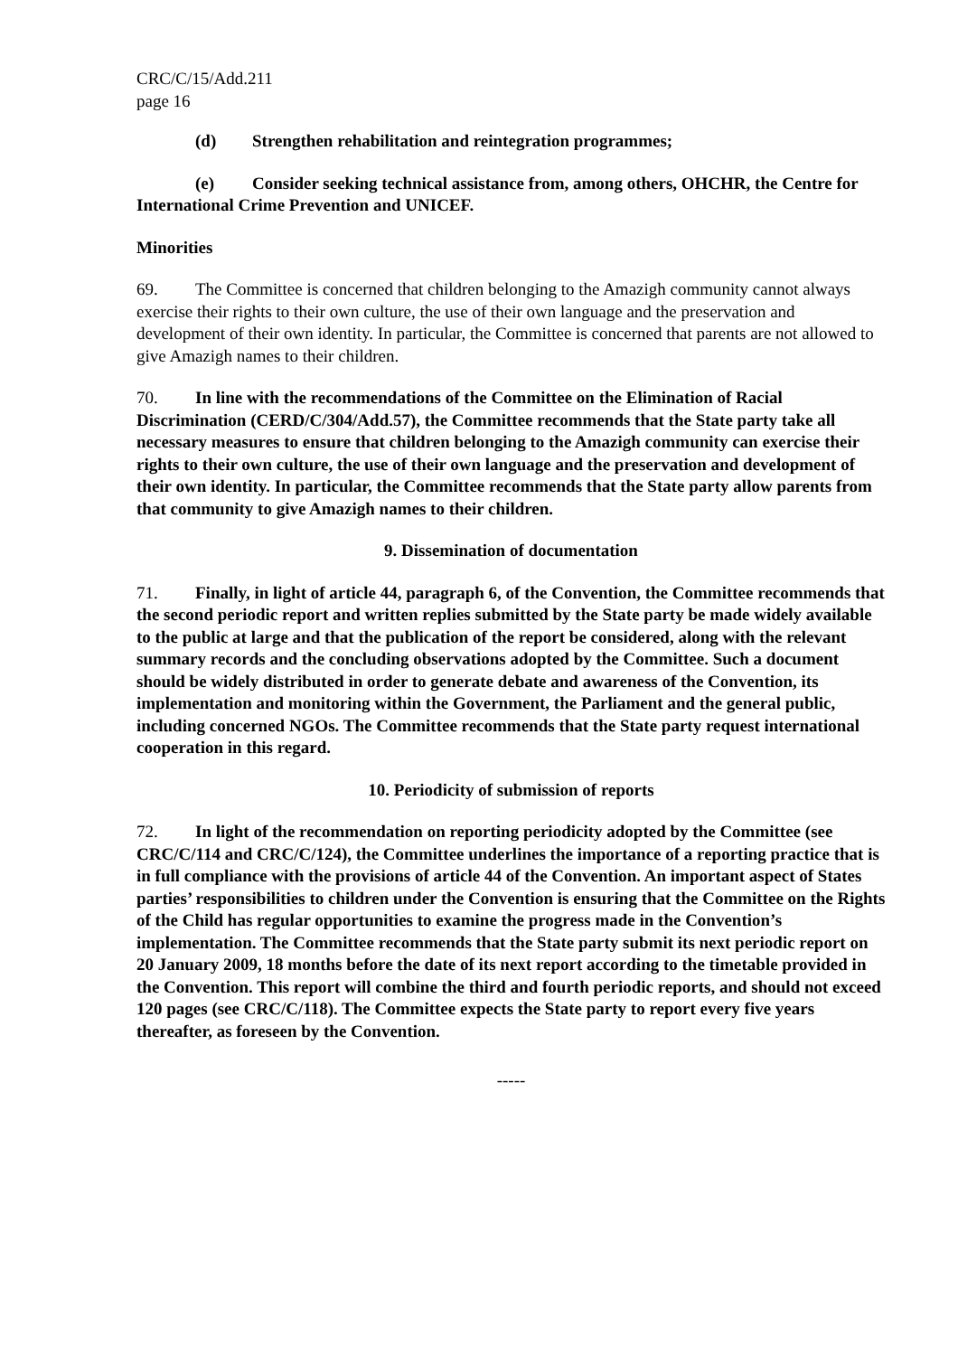CRC/C/15/Add.211
page 16
(d) Strengthen rehabilitation and reintegration programmes;
(e) Consider seeking technical assistance from, among others, OHCHR, the Centre for International Crime Prevention and UNICEF.
Minorities
69. The Committee is concerned that children belonging to the Amazigh community cannot always exercise their rights to their own culture, the use of their own language and the preservation and development of their own identity. In particular, the Committee is concerned that parents are not allowed to give Amazigh names to their children.
70. In line with the recommendations of the Committee on the Elimination of Racial Discrimination (CERD/C/304/Add.57), the Committee recommends that the State party take all necessary measures to ensure that children belonging to the Amazigh community can exercise their rights to their own culture, the use of their own language and the preservation and development of their own identity. In particular, the Committee recommends that the State party allow parents from that community to give Amazigh names to their children.
9. Dissemination of documentation
71. Finally, in light of article 44, paragraph 6, of the Convention, the Committee recommends that the second periodic report and written replies submitted by the State party be made widely available to the public at large and that the publication of the report be considered, along with the relevant summary records and the concluding observations adopted by the Committee. Such a document should be widely distributed in order to generate debate and awareness of the Convention, its implementation and monitoring within the Government, the Parliament and the general public, including concerned NGOs. The Committee recommends that the State party request international cooperation in this regard.
10. Periodicity of submission of reports
72. In light of the recommendation on reporting periodicity adopted by the Committee (see CRC/C/114 and CRC/C/124), the Committee underlines the importance of a reporting practice that is in full compliance with the provisions of article 44 of the Convention. An important aspect of States parties’ responsibilities to children under the Convention is ensuring that the Committee on the Rights of the Child has regular opportunities to examine the progress made in the Convention’s implementation. The Committee recommends that the State party submit its next periodic report on 20 January 2009, 18 months before the date of its next report according to the timetable provided in the Convention. This report will combine the third and fourth periodic reports, and should not exceed 120 pages (see CRC/C/118). The Committee expects the State party to report every five years thereafter, as foreseen by the Convention.
-----